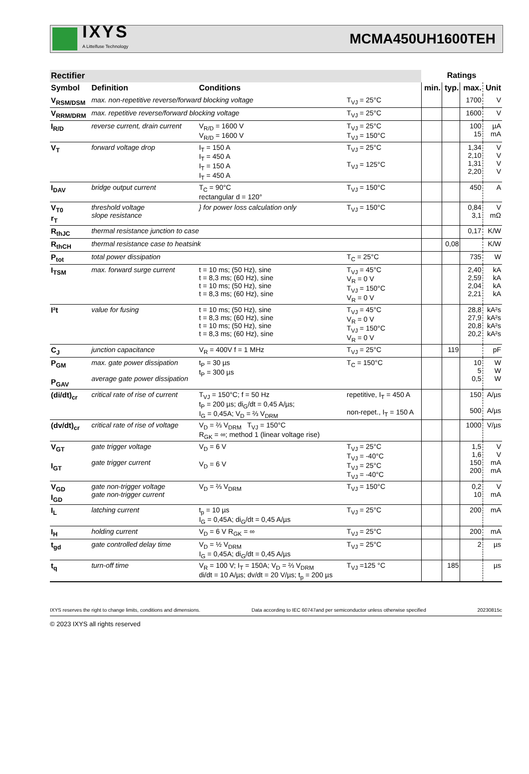IXYS
A Littelfuse Technology
MCMA450UH1600TEH
| Rectifier | | | | Ratings | | | |
| Symbol | Definition | Conditions | | min. | typ. | max. | Unit |
| V<sub>RSM/DSM</sub> | max. non-repetitive reverse/forward blocking voltage | | T<sub>VJ</sub> = 25°C | | | 1700 | V |
| V<sub>RRM/DRM</sub> | max. repetitive reverse/forward blocking voltage | | T<sub>VJ</sub> = 25°C | | | 1600 | V |
| I<sub>R/D</sub> | reverse current, drain current | V<sub>R/D</sub> = 1600 V V<sub>R/D</sub> = 1600 V | T<sub>VJ</sub> = 25°C T<sub>VJ</sub> = 150°C | | | 100 15 | µA mA |
| V<sub>T</sub> | forward voltage drop | I<sub>T</sub> = 150 A I<sub>T</sub> = 450 A I<sub>T</sub> = 150 A I<sub>T</sub> = 450 A | T<sub>VJ</sub> = 25°C T<sub>VJ</sub> = 125°C | | | 1,34 2,10 1,31 2,20 | V V V V |
| I<sub>DAV</sub> | bridge output current | T<sub>C</sub> = 90°C rectangular d = 120° | T<sub>VJ</sub> = 150°C | | | 450 | A |
| V<sub>T0</sub> r<sub>T</sub> | threshold voltage slope resistance | } for power loss calculation only | T<sub>VJ</sub> = 150°C | | | 0,84 3,1 | V mΩ |
| R<sub>thJC</sub> | thermal resistance junction to case | | | | | 0,17 | K/W |
| R<sub>thCH</sub> | thermal resistance case to heatsink | | | | 0,08 | | K/W |
| P<sub>tot</sub> | total power dissipation | | T<sub>C</sub> = 25°C | | | 735 | W |
| I<sub>TSM</sub> | max. forward surge current | t = 10 ms; (50 Hz), sine t = 8,3 ms; (60 Hz), sine t = 10 ms; (50 Hz), sine t = 8,3 ms; (60 Hz), sine | T<sub>VJ</sub> = 45°C V<sub>R</sub> = 0 V T<sub>VJ</sub> = 150°C V<sub>R</sub> = 0 V | | | 2,40 2,59 2,04 2,21 | kA kA kA kA |
| I²t | value for fusing | t = 10 ms; (50 Hz), sine t = 8,3 ms; (60 Hz), sine t = 10 ms; (50 Hz), sine t = 8,3 ms; (60 Hz), sine | T<sub>VJ</sub> = 45°C V<sub>R</sub> = 0 V T<sub>VJ</sub> = 150°C V<sub>R</sub> = 0 V | | | 28,8 27,9 20,8 20,2 | kA²s kA²s kA²s kA²s |
| C<sub>J</sub> | junction capacitance | V<sub>R</sub> = 400V f = 1 MHz | T<sub>VJ</sub> = 25°C | | 119 | | pF |
| P<sub>GM</sub> P<sub>GAV</sub> | max. gate power dissipation average gate power dissipation | t<sub>P</sub> = 30 µs t<sub>P</sub> = 300 µs | T<sub>C</sub> = 150°C | | | 10 5 0,5 | W W W |
| (di/dt)<sub>cr</sub> | critical rate of rise of current | T<sub>VJ</sub> = 150°C; f = 50 Hz t<sub>P</sub> = 200 µs; di<sub>G</sub>/dt = 0,45 A/µs; I<sub>G</sub> = 0,45A; V<sub>D</sub> = ⅔ V<sub>DRM</sub> | repetitive, I<sub>T</sub> = 450 A non-repet., I<sub>T</sub> = 150 A | | | 150 500 | A/µs A/µs |
| (dv/dt)<sub>cr</sub> | critical rate of rise of voltage | V<sub>D</sub> = ⅔ V<sub>DRM</sub> T<sub>VJ</sub> = 150°C R<sub>GK</sub> = ∞; method 1 (linear voltage rise) | | | | 1000 | V/µs |
| V<sub>GT</sub> I<sub>GT</sub> | gate trigger voltage gate trigger current | V<sub>D</sub> = 6 V V<sub>D</sub> = 6 V | T<sub>VJ</sub> = 25°C T<sub>VJ</sub> = -40°C T<sub>VJ</sub> = 25°C T<sub>VJ</sub> = -40°C | | | 1,5 1,6 150 200 | V V mA mA |
| V<sub>GD</sub> I<sub>GD</sub> | gate non-trigger voltage gate non-trigger current | V<sub>D</sub> = ⅔ V<sub>DRM</sub> | T<sub>VJ</sub> = 150°C | | | 0,2 10 | V mA |
| I<sub>L</sub> | latching current | t<sub>p</sub> = 10 µs I<sub>G</sub> = 0,45A; di<sub>G</sub>/dt = 0,45 A/µs | T<sub>VJ</sub> = 25°C | | | 200 | mA |
| I<sub>H</sub> | holding current | V<sub>D</sub> = 6 V R<sub>GK</sub> = ∞ | T<sub>VJ</sub> = 25°C | | | 200 | mA |
| t<sub>gd</sub> | gate controlled delay time | V<sub>D</sub> = ½ V<sub>DRM</sub> I<sub>G</sub> = 0,45A; di<sub>G</sub>/dt = 0,45 A/µs | T<sub>VJ</sub> = 25°C | | | 2 | µs |
| t<sub>q</sub> | turn-off time | V<sub>R</sub> = 100 V; I<sub>T</sub> = 150A; V<sub>D</sub> = ⅔ V<sub>DRM</sub> di/dt = 10 A/µs; dv/dt = 20 V/µs; t<sub>p</sub> = 200 µs | T<sub>VJ</sub> =125 °C | | 185 | | µs |
IXYS reserves the right to change limits, conditions and dimensions. Data according to IEC 60747and per semiconductor unless otherwise specified 20230815c
© 2023 IXYS all rights reserved